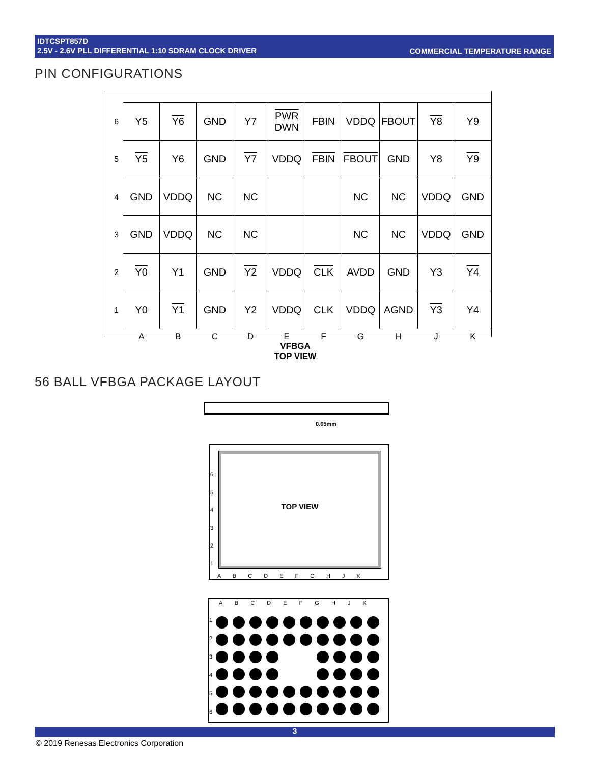IDTCSPT857D
2.5V - 2.6V PLL DIFFERENTIAL 1:10 SDRAM CLOCK DRIVER
COMMERCIAL TEMPERATURE RANGE
PIN CONFIGURATIONS
| 6 | Y5 | Y6 | GND | Y7 | PWR DWN | FBIN | VDDQ | FBOUT | Y8 | Y9 |
| 5 | Y5 | Y6 | GND | Y7 | VDDQ | FBIN | FBOUT | GND | Y8 | Y9 |
| 4 | GND | VDDQ | NC | NC | | | NC | NC | VDDQ | GND |
| 3 | GND | VDDQ | NC | NC | | | NC | NC | VDDQ | GND |
| 2 | Y0 | Y1 | GND | Y2 | VDDQ | CLK | AVDD | GND | Y3 | Y4 |
| 1 | Y0 | Y1 | GND | Y2 | VDDQ | CLK | VDDQ | AGND | Y3 | Y4 |
| | A | B | C | D | E | F | G | H | J | K |
VFBGA
TOP VIEW
56 BALL VFBGA PACKAGE LAYOUT
0.65mm
TOP VIEW
6
5
4
3
2
1
A B C D E F G H J K
A B C D E F G H J K
1
2
3
4
5
6
3
© 2019 Renesas Electronics Corporation